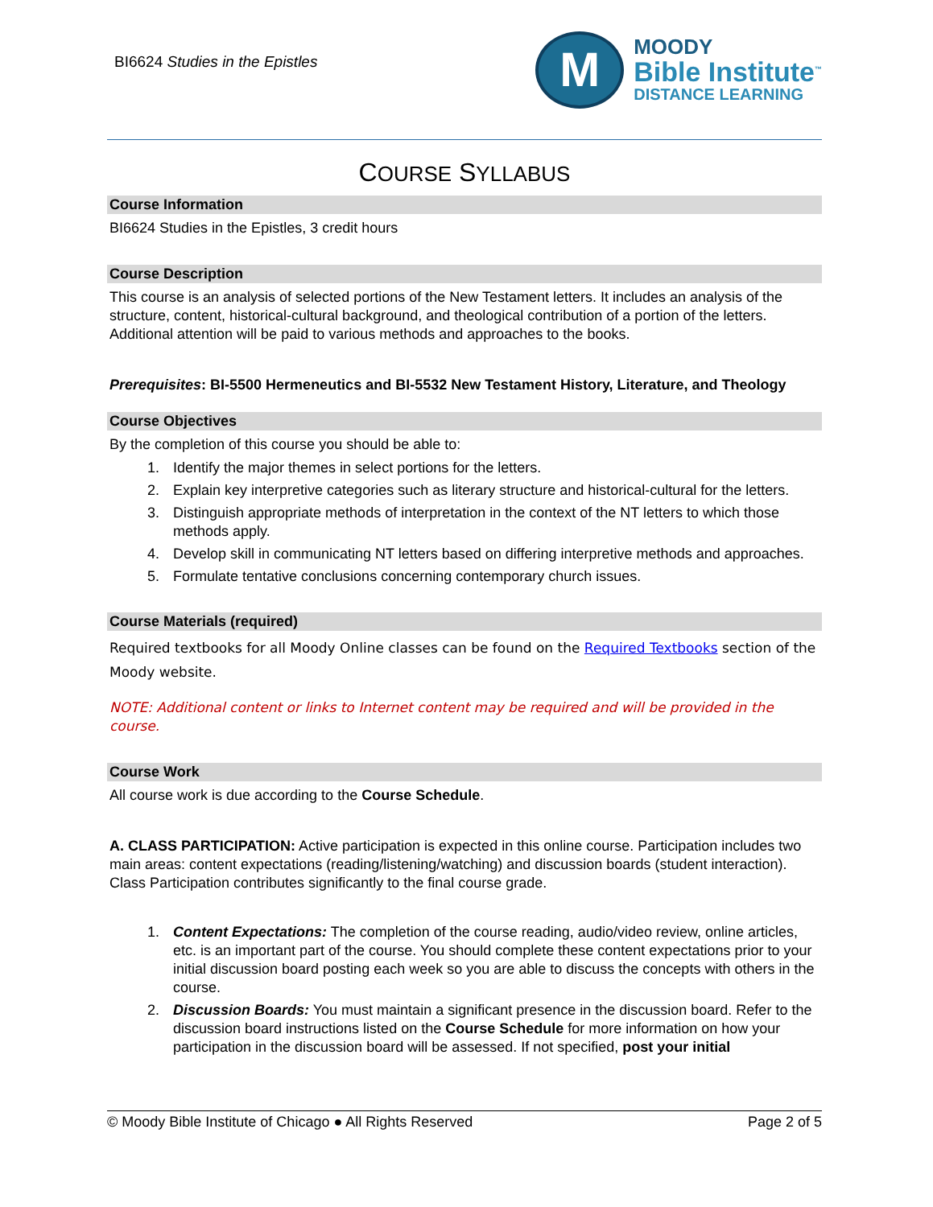BI6624 Studies in the Epistles
M
MOODY
Bible Institute<sup>™</sup>
DISTANCE LEARNING
COURSE SYLLABUS
Course Information
BI6624 Studies in the Epistles, 3 credit hours
Course Description
This course is an analysis of selected portions of the New Testament letters. It includes an analysis of the structure, content, historical-cultural background, and theological contribution of a portion of the letters. Additional attention will be paid to various methods and approaches to the books.
Prerequisites: BI-5500 Hermeneutics and BI-5532 New Testament History, Literature, and Theology
Course Objectives
By the completion of this course you should be able to:
1. Identify the major themes in select portions for the letters.
2. Explain key interpretive categories such as literary structure and historical-cultural for the letters.
3. Distinguish appropriate methods of interpretation in the context of the NT letters to which those methods apply.
4. Develop skill in communicating NT letters based on differing interpretive methods and approaches.
5. Formulate tentative conclusions concerning contemporary church issues.
Course Materials (required)
Required textbooks for all Moody Online classes can be found on the Required Textbooks section of the Moody website.
NOTE: Additional content or links to Internet content may be required and will be provided in the course.
Course Work
All course work is due according to the Course Schedule.
A. CLASS PARTICIPATION: Active participation is expected in this online course. Participation includes two main areas: content expectations (reading/listening/watching) and discussion boards (student interaction). Class Participation contributes significantly to the final course grade.
1. Content Expectations: The completion of the course reading, audio/video review, online articles, etc. is an important part of the course. You should complete these content expectations prior to your initial discussion board posting each week so you are able to discuss the concepts with others in the course.
2. Discussion Boards: You must maintain a significant presence in the discussion board. Refer to the discussion board instructions listed on the Course Schedule for more information on how your participation in the discussion board will be assessed. If not specified, post your initial
© Moody Bible Institute of Chicago ● All Rights Reserved Page 2 of 5